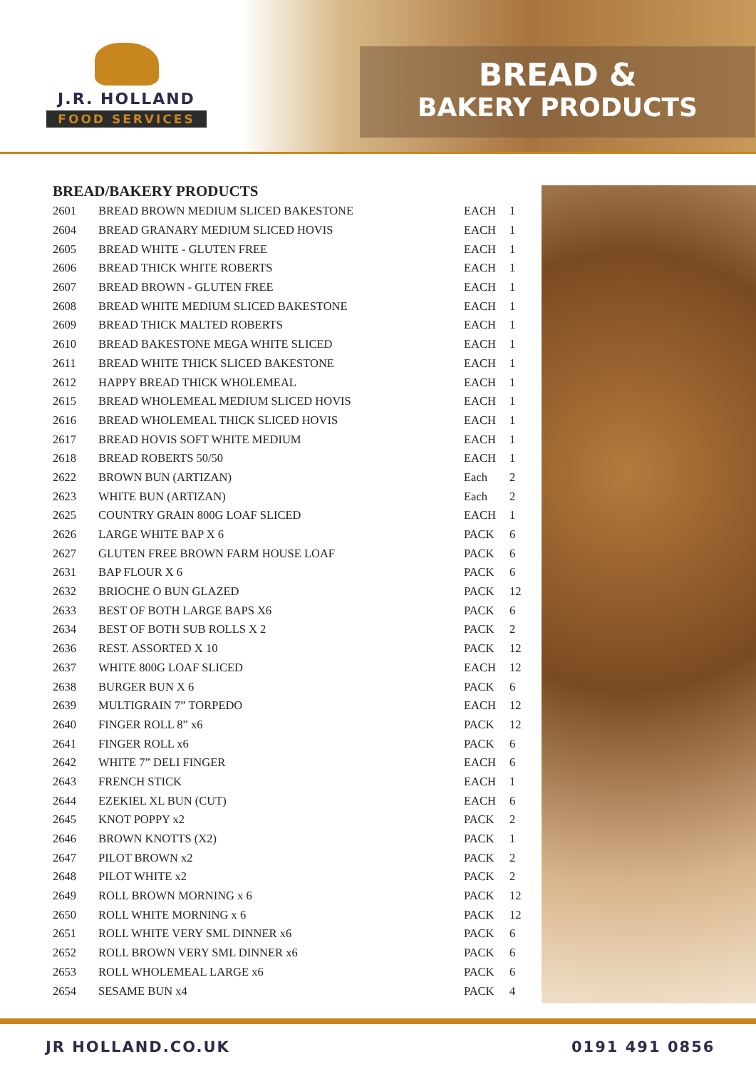J.R. HOLLAND
FOOD SERVICES
BREAD &
BAKERY PRODUCTS
BREAD/BAKERY PRODUCTS
| 2601 | BREAD BROWN MEDIUM SLICED BAKESTONE | EACH | 1 |
| 2604 | BREAD GRANARY MEDIUM SLICED HOVIS | EACH | 1 |
| 2605 | BREAD WHITE - GLUTEN FREE | EACH | 1 |
| 2606 | BREAD THICK WHITE ROBERTS | EACH | 1 |
| 2607 | BREAD BROWN - GLUTEN FREE | EACH | 1 |
| 2608 | BREAD WHITE MEDIUM SLICED BAKESTONE | EACH | 1 |
| 2609 | BREAD THICK MALTED ROBERTS | EACH | 1 |
| 2610 | BREAD BAKESTONE MEGA WHITE SLICED | EACH | 1 |
| 2611 | BREAD WHITE THICK SLICED BAKESTONE | EACH | 1 |
| 2612 | HAPPY BREAD THICK WHOLEMEAL | EACH | 1 |
| 2615 | BREAD WHOLEMEAL MEDIUM SLICED HOVIS | EACH | 1 |
| 2616 | BREAD WHOLEMEAL THICK SLICED HOVIS | EACH | 1 |
| 2617 | BREAD HOVIS SOFT WHITE MEDIUM | EACH | 1 |
| 2618 | BREAD ROBERTS 50/50 | EACH | 1 |
| 2622 | BROWN BUN (ARTIZAN) | Each | 2 |
| 2623 | WHITE BUN (ARTIZAN) | Each | 2 |
| 2625 | COUNTRY GRAIN 800G LOAF SLICED | EACH | 1 |
| 2626 | LARGE WHITE BAP X 6 | PACK | 6 |
| 2627 | GLUTEN FREE BROWN FARM HOUSE LOAF | PACK | 6 |
| 2631 | BAP FLOUR X 6 | PACK | 6 |
| 2632 | BRIOCHE O BUN GLAZED | PACK | 12 |
| 2633 | BEST OF BOTH LARGE BAPS X6 | PACK | 6 |
| 2634 | BEST OF BOTH SUB ROLLS X 2 | PACK | 2 |
| 2636 | REST. ASSORTED X 10 | PACK | 12 |
| 2637 | WHITE 800G LOAF SLICED | EACH | 12 |
| 2638 | BURGER BUN X 6 | PACK | 6 |
| 2639 | MULTIGRAIN 7” TORPEDO | EACH | 12 |
| 2640 | FINGER ROLL 8” x6 | PACK | 12 |
| 2641 | FINGER ROLL x6 | PACK | 6 |
| 2642 | WHITE 7” DELI FINGER | EACH | 6 |
| 2643 | FRENCH STICK | EACH | 1 |
| 2644 | EZEKIEL XL BUN (CUT) | EACH | 6 |
| 2645 | KNOT POPPY x2 | PACK | 2 |
| 2646 | BROWN KNOTTS (X2) | PACK | 1 |
| 2647 | PILOT BROWN x2 | PACK | 2 |
| 2648 | PILOT WHITE x2 | PACK | 2 |
| 2649 | ROLL BROWN MORNING x 6 | PACK | 12 |
| 2650 | ROLL WHITE MORNING x 6 | PACK | 12 |
| 2651 | ROLL WHITE VERY SML DINNER x6 | PACK | 6 |
| 2652 | ROLL BROWN VERY SML DINNER x6 | PACK | 6 |
| 2653 | ROLL WHOLEMEAL LARGE x6 | PACK | 6 |
| 2654 | SESAME BUN x4 | PACK | 4 |
JR HOLLAND.CO.UK 0191 491 0856